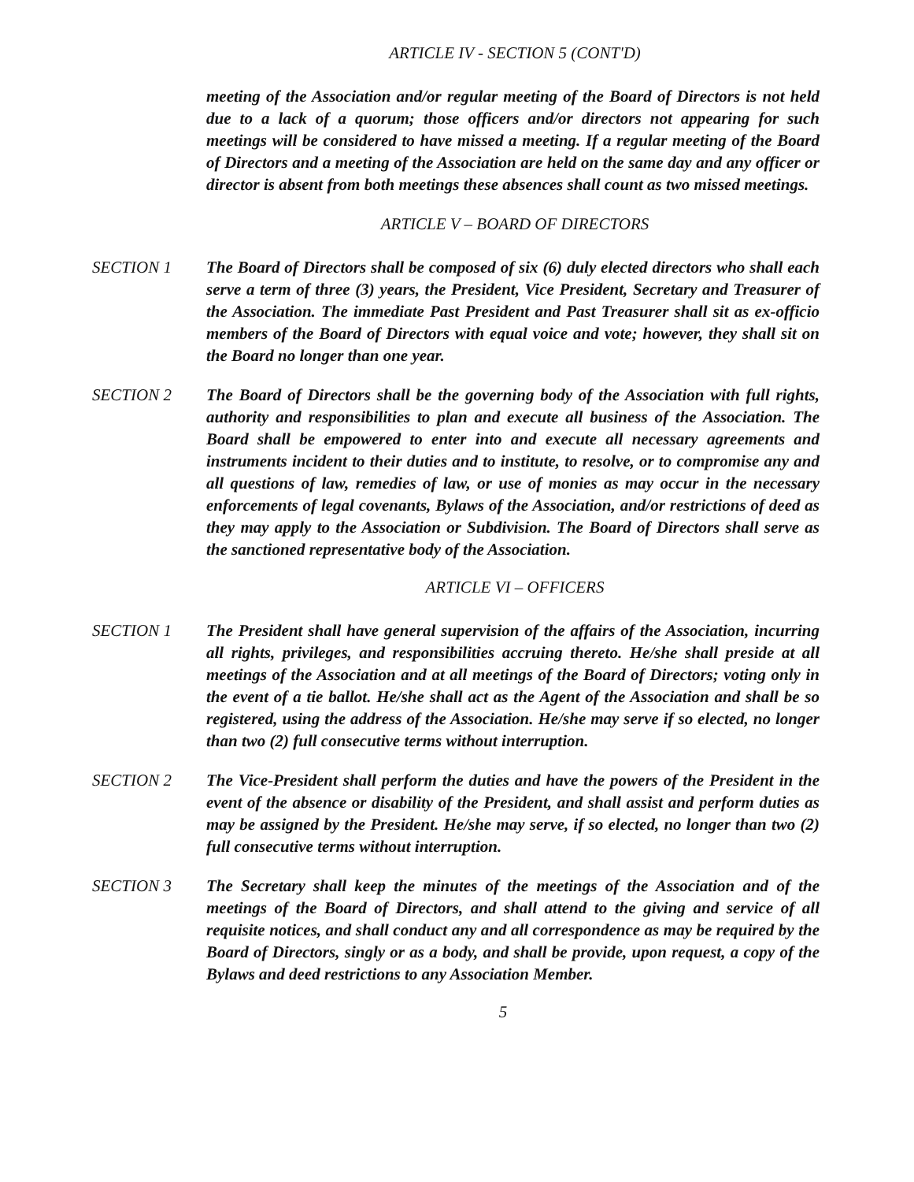ARTICLE IV - SECTION 5 (CONT'D)
meeting of the Association and/or regular meeting of the Board of Directors is not held due to a lack of a quorum; those officers and/or directors not appearing for such meetings will be considered to have missed a meeting. If a regular meeting of the Board of Directors and a meeting of the Association are held on the same day and any officer or director is absent from both meetings these absences shall count as two missed meetings.
ARTICLE V – BOARD OF DIRECTORS
SECTION 1 The Board of Directors shall be composed of six (6) duly elected directors who shall each serve a term of three (3) years, the President, Vice President, Secretary and Treasurer of the Association. The immediate Past President and Past Treasurer shall sit as ex-officio members of the Board of Directors with equal voice and vote; however, they shall sit on the Board no longer than one year.
SECTION 2 The Board of Directors shall be the governing body of the Association with full rights, authority and responsibilities to plan and execute all business of the Association. The Board shall be empowered to enter into and execute all necessary agreements and instruments incident to their duties and to institute, to resolve, or to compromise any and all questions of law, remedies of law, or use of monies as may occur in the necessary enforcements of legal covenants, Bylaws of the Association, and/or restrictions of deed as they may apply to the Association or Subdivision. The Board of Directors shall serve as the sanctioned representative body of the Association.
ARTICLE VI – OFFICERS
SECTION 1 The President shall have general supervision of the affairs of the Association, incurring all rights, privileges, and responsibilities accruing thereto. He/she shall preside at all meetings of the Association and at all meetings of the Board of Directors; voting only in the event of a tie ballot. He/she shall act as the Agent of the Association and shall be so registered, using the address of the Association. He/she may serve if so elected, no longer than two (2) full consecutive terms without interruption.
SECTION 2 The Vice-President shall perform the duties and have the powers of the President in the event of the absence or disability of the President, and shall assist and perform duties as may be assigned by the President. He/she may serve, if so elected, no longer than two (2) full consecutive terms without interruption.
SECTION 3 The Secretary shall keep the minutes of the meetings of the Association and of the meetings of the Board of Directors, and shall attend to the giving and service of all requisite notices, and shall conduct any and all correspondence as may be required by the Board of Directors, singly or as a body, and shall be provide, upon request, a copy of the Bylaws and deed restrictions to any Association Member.
5